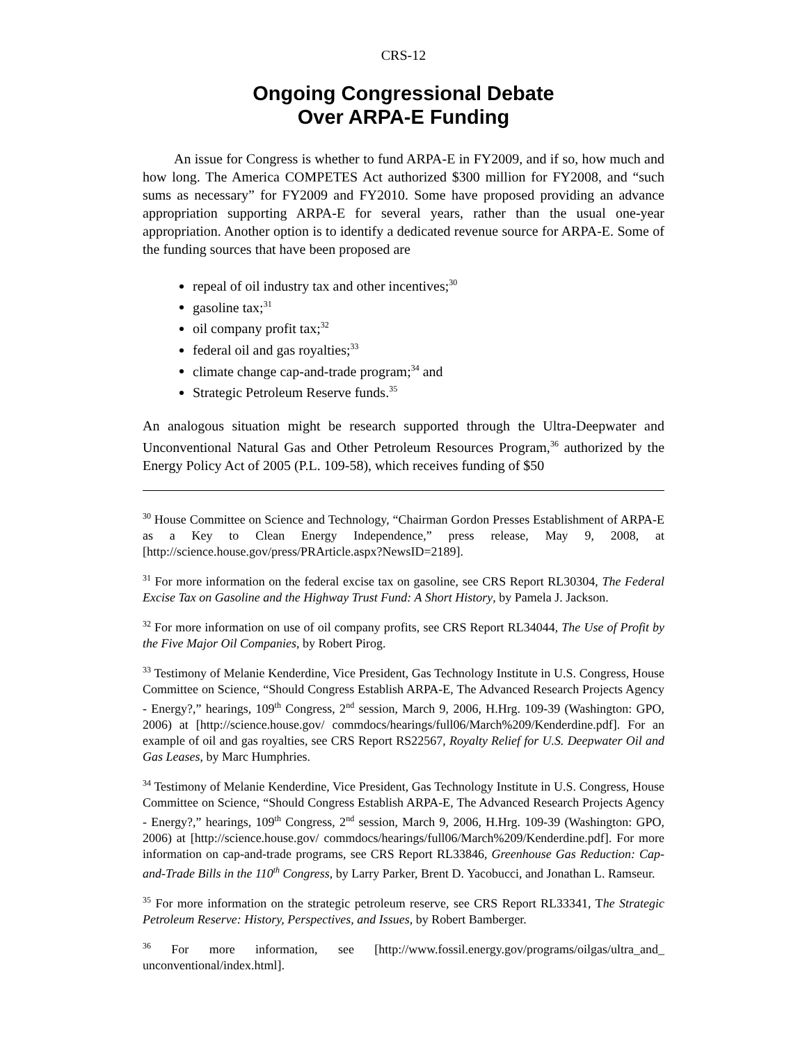CRS-12
Ongoing Congressional Debate
Over ARPA-E Funding
An issue for Congress is whether to fund ARPA-E in FY2009, and if so, how much and how long. The America COMPETES Act authorized $300 million for FY2008, and “such sums as necessary” for FY2009 and FY2010. Some have proposed providing an advance appropriation supporting ARPA-E for several years, rather than the usual one-year appropriation. Another option is to identify a dedicated revenue source for ARPA-E. Some of the funding sources that have been proposed are
repeal of oil industry tax and other incentives;<sup>30</sup>
gasoline tax;<sup>31</sup>
oil company profit tax;<sup>32</sup>
federal oil and gas royalties;<sup>33</sup>
climate change cap-and-trade program;<sup>34</sup> and
Strategic Petroleum Reserve funds.<sup>35</sup>
An analogous situation might be research supported through the Ultra-Deepwater and Unconventional Natural Gas and Other Petroleum Resources Program,<sup>36</sup> authorized by the Energy Policy Act of 2005 (P.L. 109-58), which receives funding of $50
<sup>30</sup> House Committee on Science and Technology, “Chairman Gordon Presses Establishment of ARPA-E as a Key to Clean Energy Independence,” press release, May 9, 2008, at [http://science.house.gov/press/PRArticle.aspx?NewsID=2189].
<sup>31</sup> For more information on the federal excise tax on gasoline, see CRS Report RL30304, The Federal Excise Tax on Gasoline and the Highway Trust Fund: A Short History, by Pamela J. Jackson.
<sup>32</sup> For more information on use of oil company profits, see CRS Report RL34044, The Use of Profit by the Five Major Oil Companies, by Robert Pirog.
<sup>33</sup> Testimony of Melanie Kenderdine, Vice President, Gas Technology Institute in U.S. Congress, House Committee on Science, “Should Congress Establish ARPA-E, The Advanced Research Projects Agency - Energy?,” hearings, 109<sup>th</sup> Congress, 2<sup>nd</sup> session, March 9, 2006, H.Hrg. 109-39 (Washington: GPO, 2006) at [http://science.house.gov/ commdocs/hearings/full06/March%209/Kenderdine.pdf]. For an example of oil and gas royalties, see CRS Report RS22567, Royalty Relief for U.S. Deepwater Oil and Gas Leases, by Marc Humphries.
<sup>34</sup> Testimony of Melanie Kenderdine, Vice President, Gas Technology Institute in U.S. Congress, House Committee on Science, “Should Congress Establish ARPA-E, The Advanced Research Projects Agency - Energy?,” hearings, 109<sup>th</sup> Congress, 2<sup>nd</sup> session, March 9, 2006, H.Hrg. 109-39 (Washington: GPO, 2006) at [http://science.house.gov/ commdocs/hearings/full06/March%209/Kenderdine.pdf]. For more information on cap-and-trade programs, see CRS Report RL33846, Greenhouse Gas Reduction: Cap-and-Trade Bills in the 110<sup>th</sup> Congress, by Larry Parker, Brent D. Yacobucci, and Jonathan L. Ramseur.
<sup>35</sup> For more information on the strategic petroleum reserve, see CRS Report RL33341, The Strategic Petroleum Reserve: History, Perspectives, and Issues, by Robert Bamberger.
<sup>36</sup> For more information, see [http://www.fossil.energy.gov/programs/oilgas/ultra_and_ unconventional/index.html].